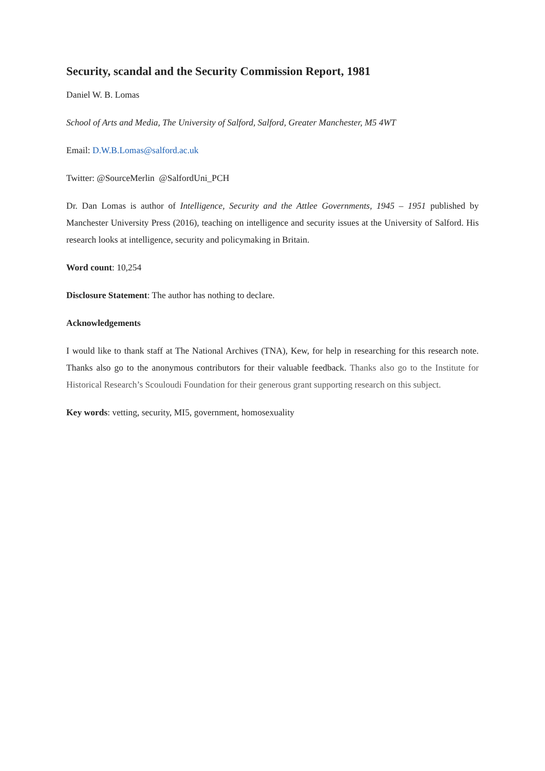Security, scandal and the Security Commission Report, 1981
Daniel W. B. Lomas
School of Arts and Media, The University of Salford, Salford, Greater Manchester, M5 4WT
Email: D.W.B.Lomas@salford.ac.uk
Twitter: @SourceMerlin @SalfordUni_PCH
Dr. Dan Lomas is author of Intelligence, Security and the Attlee Governments, 1945 – 1951 published by Manchester University Press (2016), teaching on intelligence and security issues at the University of Salford. His research looks at intelligence, security and policymaking in Britain.
Word count: 10,254
Disclosure Statement: The author has nothing to declare.
Acknowledgements
I would like to thank staff at The National Archives (TNA), Kew, for help in researching for this research note. Thanks also go to the anonymous contributors for their valuable feedback. Thanks also go to the Institute for Historical Research’s Scouloudi Foundation for their generous grant supporting research on this subject.
Key words: vetting, security, MI5, government, homosexuality